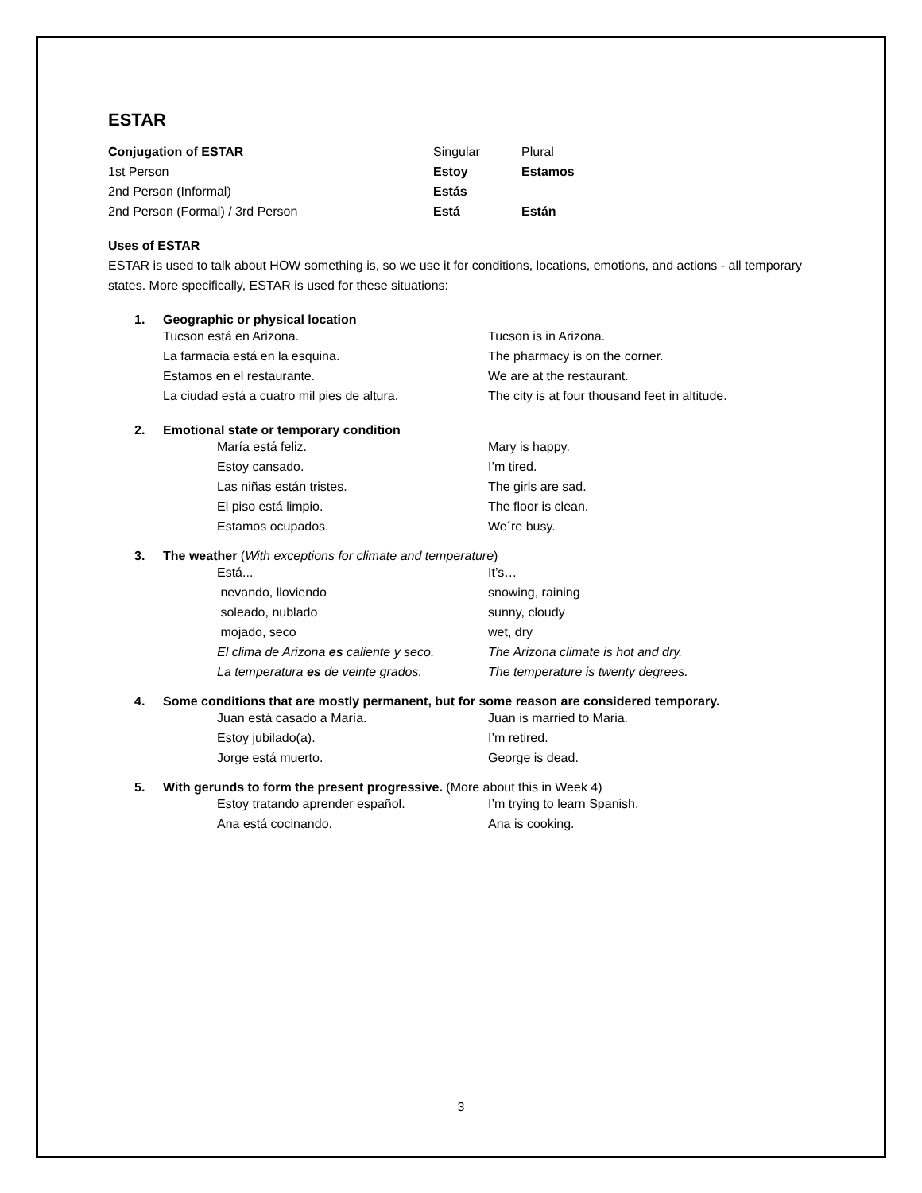ESTAR
| Conjugation of ESTAR | Singular | Plural |
| --- | --- | --- |
| 1st Person | Estoy | Estamos |
| 2nd Person (Informal) | Estás | |
| 2nd Person (Formal) / 3rd Person | Está | Están |
Uses of ESTAR
ESTAR is used to talk about HOW something is, so we use it for conditions, locations, emotions, and actions - all temporary states. More specifically, ESTAR is used for these situations:
1. Geographic or physical location
| Tucson está en Arizona. | Tucson is in Arizona. |
| La farmacia está en la esquina. | The pharmacy is on the corner. |
| Estamos en el restaurante. | We are at the restaurant. |
| La ciudad está a cuatro mil pies de altura. | The city is at four thousand feet in altitude. |
2. Emotional state or temporary condition
| María está feliz. | Mary is happy. |
| Estoy cansado. | I’m tired. |
| Las niñas están tristes. | The girls are sad. |
| El piso está limpio. | The floor is clean. |
| Estamos ocupados. | We´re busy. |
3. The weather (With exceptions for climate and temperature)
| Está... | It’s… |
| nevando, lloviendo | snowing, raining |
| soleado, nublado | sunny, cloudy |
| mojado, seco | wet, dry |
| El clima de Arizona es caliente y seco. | The Arizona climate is hot and dry. |
| La temperatura es de veinte grados. | The temperature is twenty degrees. |
4. Some conditions that are mostly permanent, but for some reason are considered temporary.
| Juan está casado a María. | Juan is married to Maria. |
| Estoy jubilado(a). | I’m retired. |
| Jorge está muerto. | George is dead. |
5. With gerunds to form the present progressive. (More about this in Week 4)
| Estoy tratando aprender español. | I’m trying to learn Spanish. |
| Ana está cocinando. | Ana is cooking. |
3